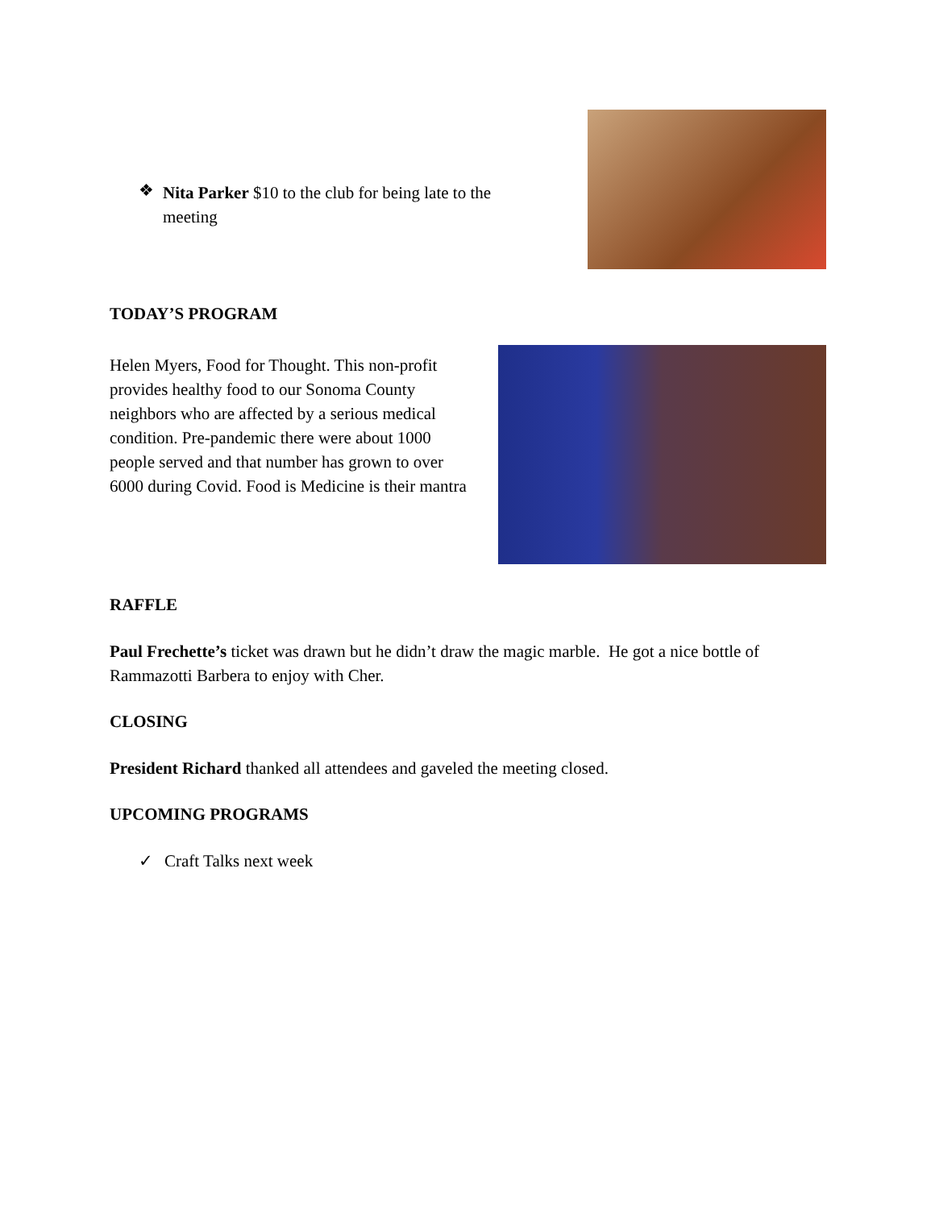❖
Nita Parker $10 to the club for being late to the meeting
TODAY’S PROGRAM
Helen Myers, Food for Thought. This non-profit provides healthy food to our Sonoma County neighbors who are affected by a serious medical condition. Pre-pandemic there were about 1000 people served and that number has grown to over 6000 during Covid. Food is Medicine is their mantra
RAFFLE
Paul Frechette’s ticket was drawn but he didn’t draw the magic marble. He got a nice bottle of Rammazotti Barbera to enjoy with Cher.
CLOSING
President Richard thanked all attendees and gaveled the meeting closed.
UPCOMING PROGRAMS
✓ Craft Talks next week